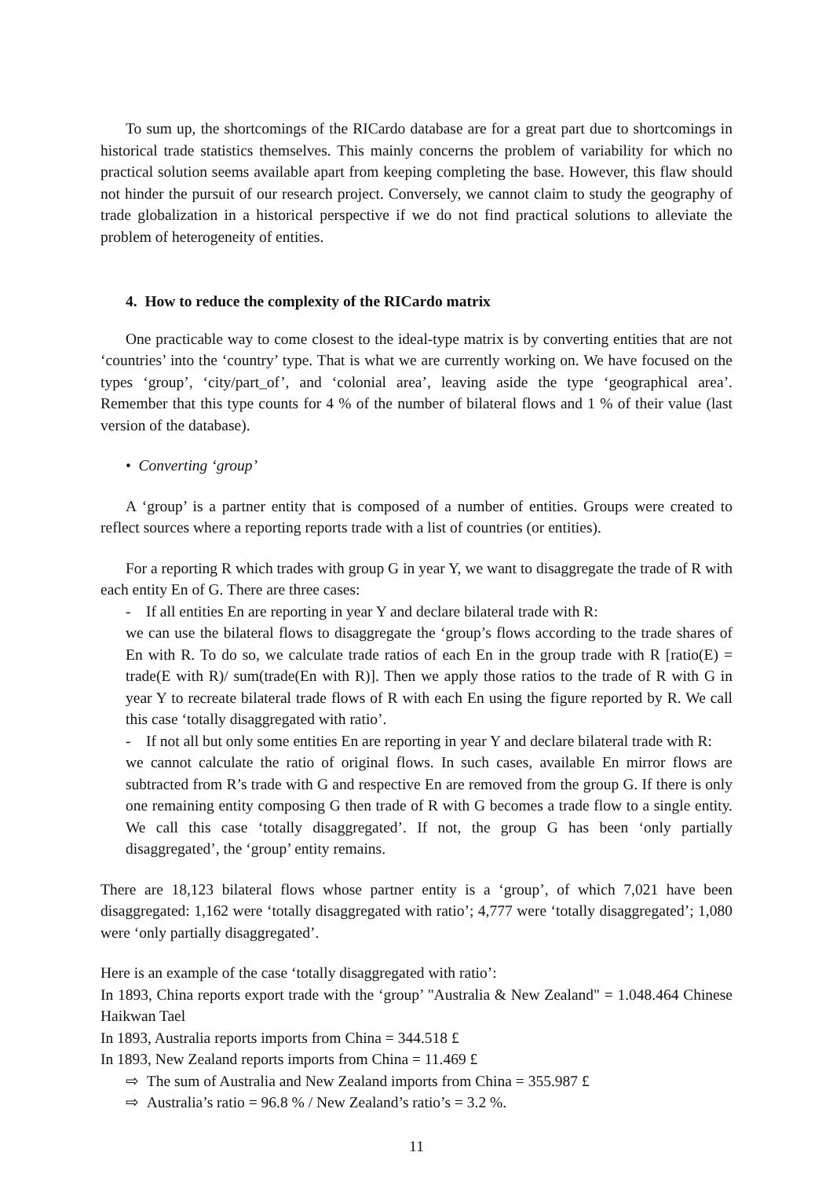To sum up, the shortcomings of the RICardo database are for a great part due to shortcomings in historical trade statistics themselves. This mainly concerns the problem of variability for which no practical solution seems available apart from keeping completing the base. However, this flaw should not hinder the pursuit of our research project. Conversely, we cannot claim to study the geography of trade globalization in a historical perspective if we do not find practical solutions to alleviate the problem of heterogeneity of entities.
4. How to reduce the complexity of the RICardo matrix
One practicable way to come closest to the ideal-type matrix is by converting entities that are not ‘countries’ into the ‘country’ type. That is what we are currently working on. We have focused on the types ‘group’, ‘city/part_of’, and ‘colonial area’, leaving aside the type ‘geographical area’. Remember that this type counts for 4 % of the number of bilateral flows and 1 % of their value (last version of the database).
• Converting ‘group’
A ‘group’ is a partner entity that is composed of a number of entities. Groups were created to reflect sources where a reporting reports trade with a list of countries (or entities).
For a reporting R which trades with group G in year Y, we want to disaggregate the trade of R with each entity En of G. There are three cases:
- If all entities En are reporting in year Y and declare bilateral trade with R:
we can use the bilateral flows to disaggregate the ‘group’s flows according to the trade shares of En with R. To do so, we calculate trade ratios of each En in the group trade with R [ratio(E) = trade(E with R)/ sum(trade(En with R)]. Then we apply those ratios to the trade of R with G in year Y to recreate bilateral trade flows of R with each En using the figure reported by R. We call this case ‘totally disaggregated with ratio’.
- If not all but only some entities En are reporting in year Y and declare bilateral trade with R:
we cannot calculate the ratio of original flows. In such cases, available En mirror flows are subtracted from R’s trade with G and respective En are removed from the group G. If there is only one remaining entity composing G then trade of R with G becomes a trade flow to a single entity. We call this case ‘totally disaggregated’. If not, the group G has been ‘only partially disaggregated’, the ‘group’ entity remains.
There are 18,123 bilateral flows whose partner entity is a ‘group’, of which 7,021 have been disaggregated: 1,162 were ‘totally disaggregated with ratio’; 4,777 were ‘totally disaggregated’; 1,080 were ‘only partially disaggregated’.
Here is an example of the case ‘totally disaggregated with ratio’:
In 1893, China reports export trade with the ‘group’ "Australia & New Zealand" = 1.048.464 Chinese Haikwan Tael
In 1893, Australia reports imports from China = 344.518 £
In 1893, New Zealand reports imports from China = 11.469 £
⇨ The sum of Australia and New Zealand imports from China = 355.987 £
⇨ Australia’s ratio = 96.8 % / New Zealand’s ratio’s = 3.2 %.
11